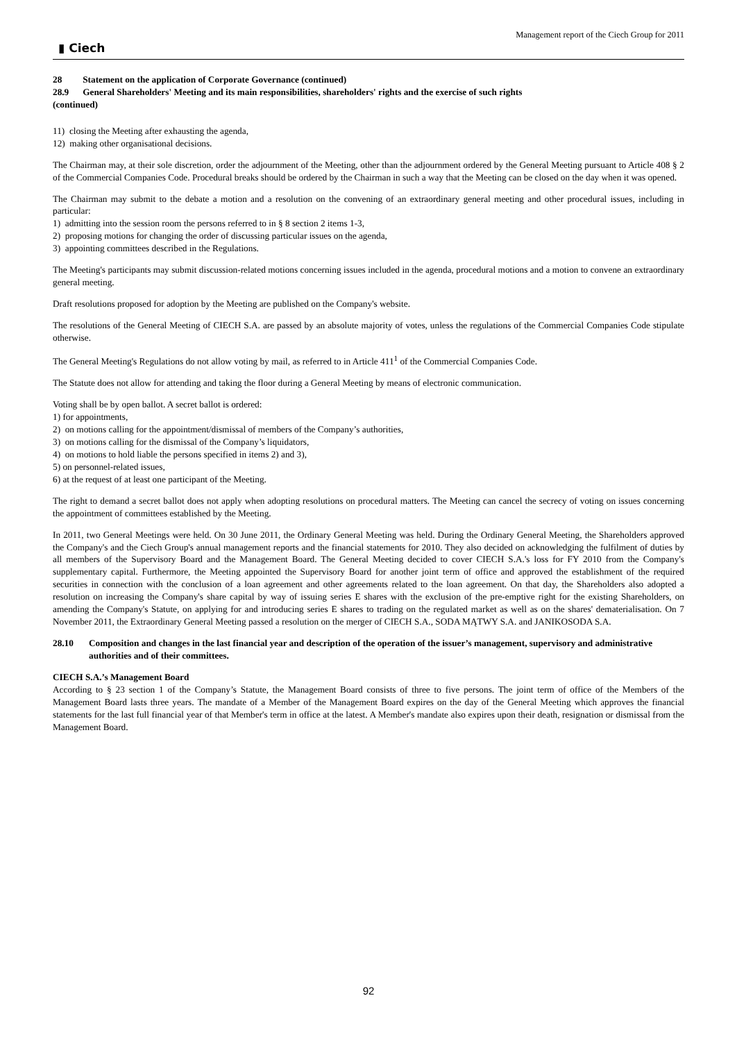▮ Ciech Management report of the Ciech Group for 2011
28 Statement on the application of Corporate Governance (continued)
28.9 General Shareholders' Meeting and its main responsibilities, shareholders' rights and the exercise of such rights
(continued)
11) closing the Meeting after exhausting the agenda,
12) making other organisational decisions.
The Chairman may, at their sole discretion, order the adjournment of the Meeting, other than the adjournment ordered by the General Meeting pursuant to Article 408 § 2 of the Commercial Companies Code. Procedural breaks should be ordered by the Chairman in such a way that the Meeting can be closed on the day when it was opened.
The Chairman may submit to the debate a motion and a resolution on the convening of an extraordinary general meeting and other procedural issues, including in particular:
1) admitting into the session room the persons referred to in § 8 section 2 items 1-3,
2) proposing motions for changing the order of discussing particular issues on the agenda,
3) appointing committees described in the Regulations.
The Meeting's participants may submit discussion-related motions concerning issues included in the agenda, procedural motions and a motion to convene an extraordinary general meeting.
Draft resolutions proposed for adoption by the Meeting are published on the Company's website.
The resolutions of the General Meeting of CIECH S.A. are passed by an absolute majority of votes, unless the regulations of the Commercial Companies Code stipulate otherwise.
The General Meeting's Regulations do not allow voting by mail, as referred to in Article 411<sup>1</sup> of the Commercial Companies Code.
The Statute does not allow for attending and taking the floor during a General Meeting by means of electronic communication.
Voting shall be by open ballot. A secret ballot is ordered:
1) for appointments,
2) on motions calling for the appointment/dismissal of members of the Company’s authorities,
3) on motions calling for the dismissal of the Company’s liquidators,
4) on motions to hold liable the persons specified in items 2) and 3),
5) on personnel-related issues,
6) at the request of at least one participant of the Meeting.
The right to demand a secret ballot does not apply when adopting resolutions on procedural matters. The Meeting can cancel the secrecy of voting on issues concerning the appointment of committees established by the Meeting.
In 2011, two General Meetings were held. On 30 June 2011, the Ordinary General Meeting was held. During the Ordinary General Meeting, the Shareholders approved the Company's and the Ciech Group's annual management reports and the financial statements for 2010. They also decided on acknowledging the fulfilment of duties by all members of the Supervisory Board and the Management Board. The General Meeting decided to cover CIECH S.A.'s loss for FY 2010 from the Company's supplementary capital. Furthermore, the Meeting appointed the Supervisory Board for another joint term of office and approved the establishment of the required securities in connection with the conclusion of a loan agreement and other agreements related to the loan agreement. On that day, the Shareholders also adopted a resolution on increasing the Company's share capital by way of issuing series E shares with the exclusion of the pre-emptive right for the existing Shareholders, on amending the Company's Statute, on applying for and introducing series E shares to trading on the regulated market as well as on the shares' dematerialisation. On 7 November 2011, the Extraordinary General Meeting passed a resolution on the merger of CIECH S.A., SODA MĄTWY S.A. and JANIKOSODA S.A.
28.10 Composition and changes in the last financial year and description of the operation of the issuer’s management, supervisory and administrative authorities and of their committees.
CIECH S.A.’s Management Board
According to § 23 section 1 of the Company’s Statute, the Management Board consists of three to five persons. The joint term of office of the Members of the Management Board lasts three years. The mandate of a Member of the Management Board expires on the day of the General Meeting which approves the financial statements for the last full financial year of that Member's term in office at the latest. A Member's mandate also expires upon their death, resignation or dismissal from the Management Board.
92